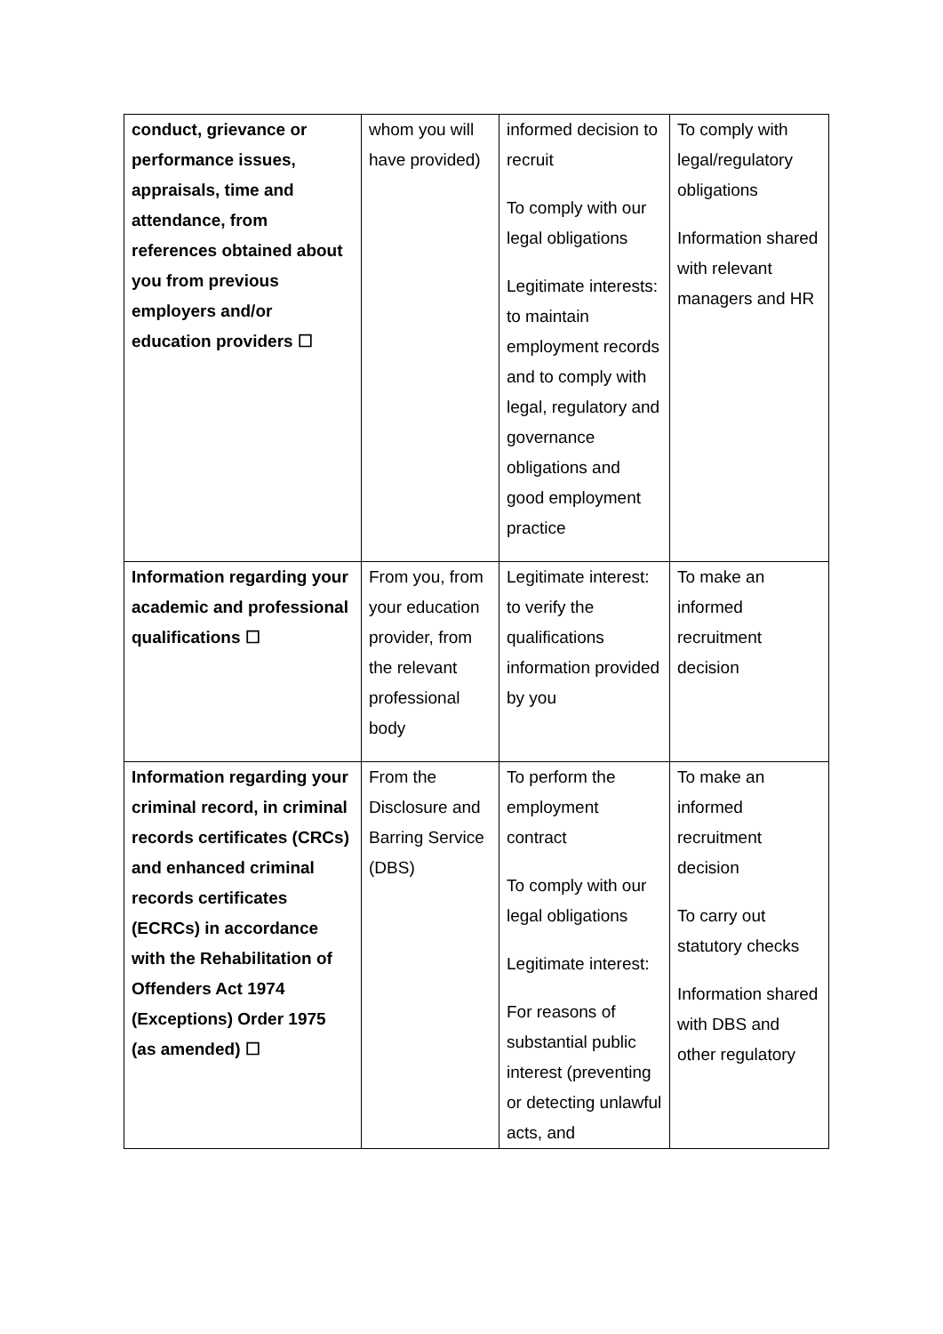| conduct, grievance or performance issues, appraisals, time and attendance, from references obtained about you from previous employers and/or education providers ☐ | whom you will have provided) | informed decision to recruit To comply with our legal obligations Legitimate interests: to maintain employment records and to comply with legal, regulatory and governance obligations and good employment practice | To comply with legal/regulatory obligations Information shared with relevant managers and HR |
| Information regarding your academic and professional qualifications ☐ | From you, from your education provider, from the relevant professional body | Legitimate interest: to verify the qualifications information provided by you | To make an informed recruitment decision |
| Information regarding your criminal record, in criminal records certificates (CRCs) and enhanced criminal records certificates (ECRCs) in accordance with the Rehabilitation of Offenders Act 1974 (Exceptions) Order 1975 (as amended) ☐ | From the Disclosure and Barring Service (DBS) | To perform the employment contract To comply with our legal obligations Legitimate interest: For reasons of substantial public interest (preventing or detecting unlawful acts, and | To make an informed recruitment decision To carry out statutory checks Information shared with DBS and other regulatory |